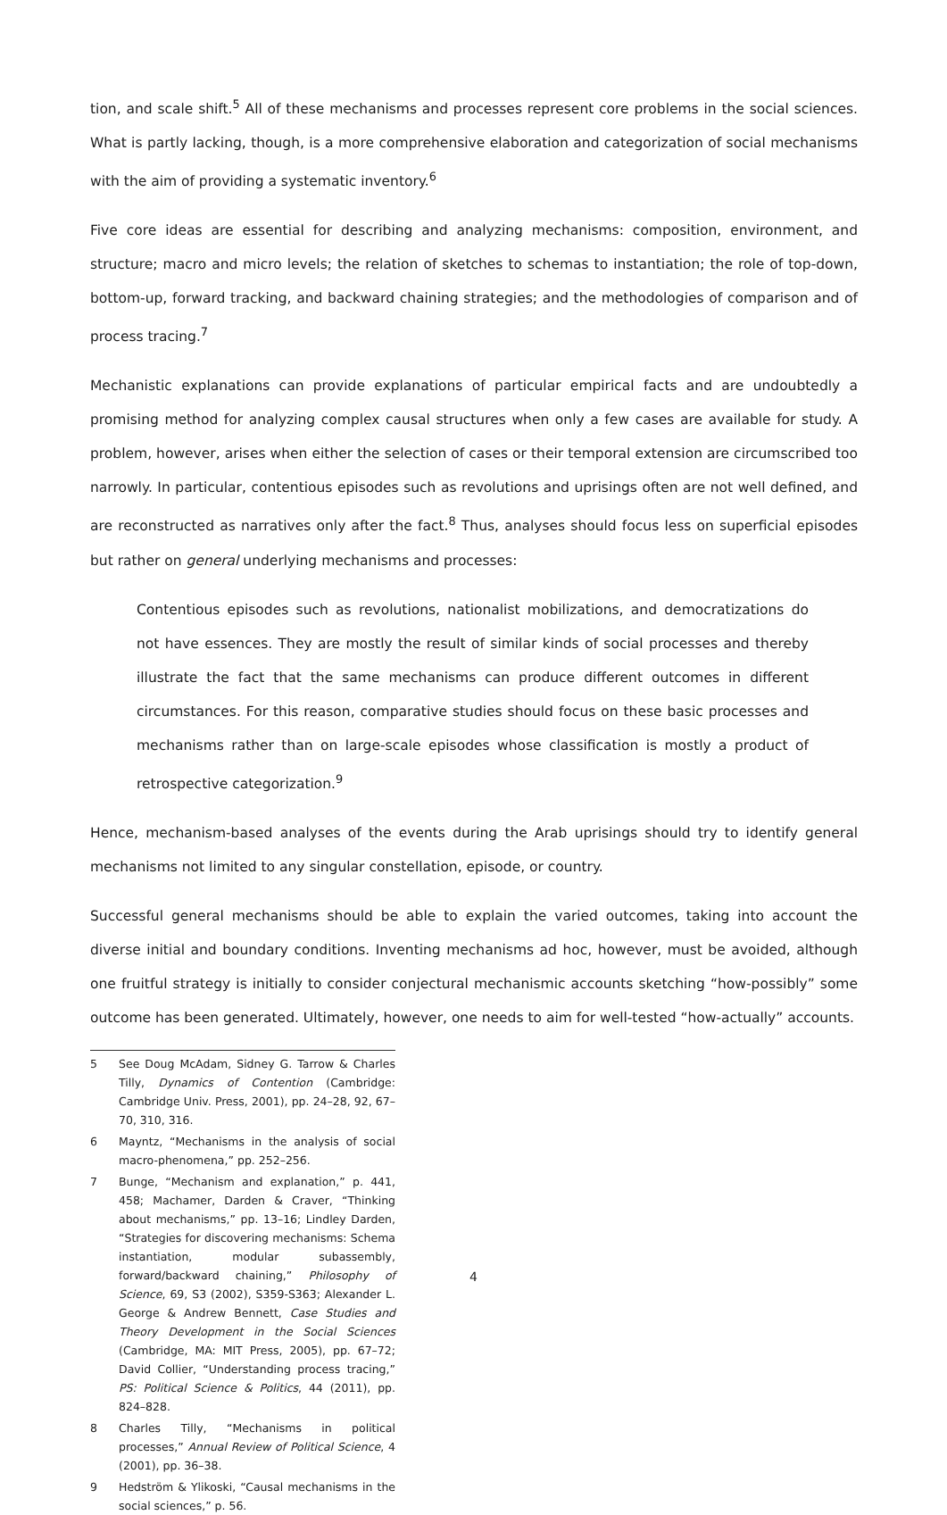tion, and scale shift.<sup>5</sup> All of these mechanisms and processes represent core problems in the social sciences. What is partly lacking, though, is a more comprehensive elaboration and categorization of social mechanisms with the aim of providing a systematic inventory.<sup>6</sup>
Five core ideas are essential for describing and analyzing mechanisms: composition, environment, and structure; macro and micro levels; the relation of sketches to schemas to instantiation; the role of top-down, bottom-up, forward tracking, and backward chaining strategies; and the methodologies of comparison and of process tracing.<sup>7</sup>
Mechanistic explanations can provide explanations of particular empirical facts and are undoubtedly a promising method for analyzing complex causal structures when only a few cases are available for study. A problem, however, arises when either the selection of cases or their temporal extension are circumscribed too narrowly. In particular, contentious episodes such as revolutions and uprisings often are not well defined, and are reconstructed as narratives only after the fact.<sup>8</sup> Thus, analyses should focus less on superficial episodes but rather on general underlying mechanisms and processes:
Contentious episodes such as revolutions, nationalist mobilizations, and democratizations do not have essences. They are mostly the result of similar kinds of social processes and thereby illustrate the fact that the same mechanisms can produce different outcomes in different circumstances. For this reason, comparative studies should focus on these basic processes and mechanisms rather than on large-scale episodes whose classification is mostly a product of retrospective categorization.<sup>9</sup>
Hence, mechanism-based analyses of the events during the Arab uprisings should try to identify general mechanisms not limited to any singular constellation, episode, or country.
Successful general mechanisms should be able to explain the varied outcomes, taking into account the diverse initial and boundary conditions. Inventing mechanisms ad hoc, however, must be avoided, although one fruitful strategy is initially to consider conjectural mechanismic accounts sketching “how-possibly” some outcome has been generated. Ultimately, however, one needs to aim for well-tested “how-actually” accounts.
5 See Doug McAdam, Sidney G. Tarrow & Charles Tilly, Dynamics of Contention (Cambridge: Cambridge Univ. Press, 2001), pp. 24–28, 92, 67–70, 310, 316.
6 Mayntz, “Mechanisms in the analysis of social macro-phenomena,” pp. 252–256.
7 Bunge, “Mechanism and explanation,” p. 441, 458; Machamer, Darden & Craver, “Thinking about mechanisms,” pp. 13–16; Lindley Darden, “Strategies for discovering mechanisms: Schema instantiation, modular subassembly, forward/backward chaining,” Philosophy of Science, 69, S3 (2002), S359-S363; Alexander L. George & Andrew Bennett, Case Studies and Theory Development in the Social Sciences (Cambridge, MA: MIT Press, 2005), pp. 67–72; David Collier, “Understanding process tracing,” PS: Political Science & Politics, 44 (2011), pp. 824–828.
8 Charles Tilly, “Mechanisms in political processes,” Annual Review of Political Science, 4 (2001), pp. 36–38.
9 Hedström & Ylikoski, “Causal mechanisms in the social sciences,” p. 56.
4